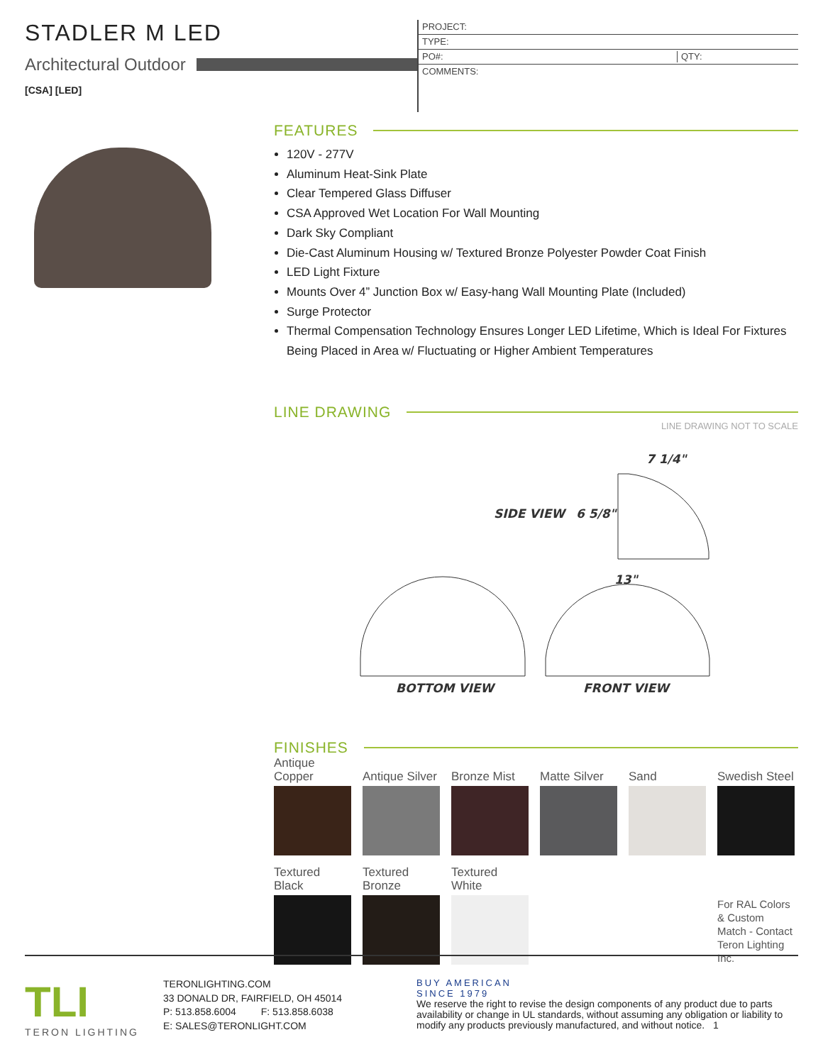STADLER M LED
Architectural Outdoor
[CSA] [LED]
PROJECT:
TYPE:
PO#: QTY:
COMMENTS:
FEATURES
120V - 277V
Aluminum Heat-Sink Plate
Clear Tempered Glass Diffuser
CSA Approved Wet Location For Wall Mounting
Dark Sky Compliant
Die-Cast Aluminum Housing w/ Textured Bronze Polyester Powder Coat Finish
LED Light Fixture
Mounts Over 4” Junction Box w/ Easy-hang Wall Mounting Plate (Included)
Surge Protector
Thermal Compensation Technology Ensures Longer LED Lifetime, Which is Ideal For Fixtures Being Placed in Area w/ Fluctuating or Higher Ambient Temperatures
LINE DRAWING
LINE DRAWING NOT TO SCALE
7 1/4"
SIDE VIEW
6 5/8"
13"
BOTTOM VIEW
FRONT VIEW
FINISHES
| Antique Copper | Antique Silver | Bronze Mist | Matte Silver | Sand | Swedish Steel |
| Textured Black | Textured Bronze | Textured White | | | For RAL Colors & Custom Match - Contact Teron Lighting Inc. |
TLI
TERON LIGHTING
TERONLIGHTING.COM
33 DONALD DR, FAIRFIELD, OH 45014
P: 513.858.6004 F: 513.858.6038
E: SALES@TERONLIGHT.COM
BUY AMERICAN
SINCE 1979
We reserve the right to revise the design components of any product due to parts availability or change in UL standards, without assuming any obligation or liability to modify any products previously manufactured, and without notice. 1